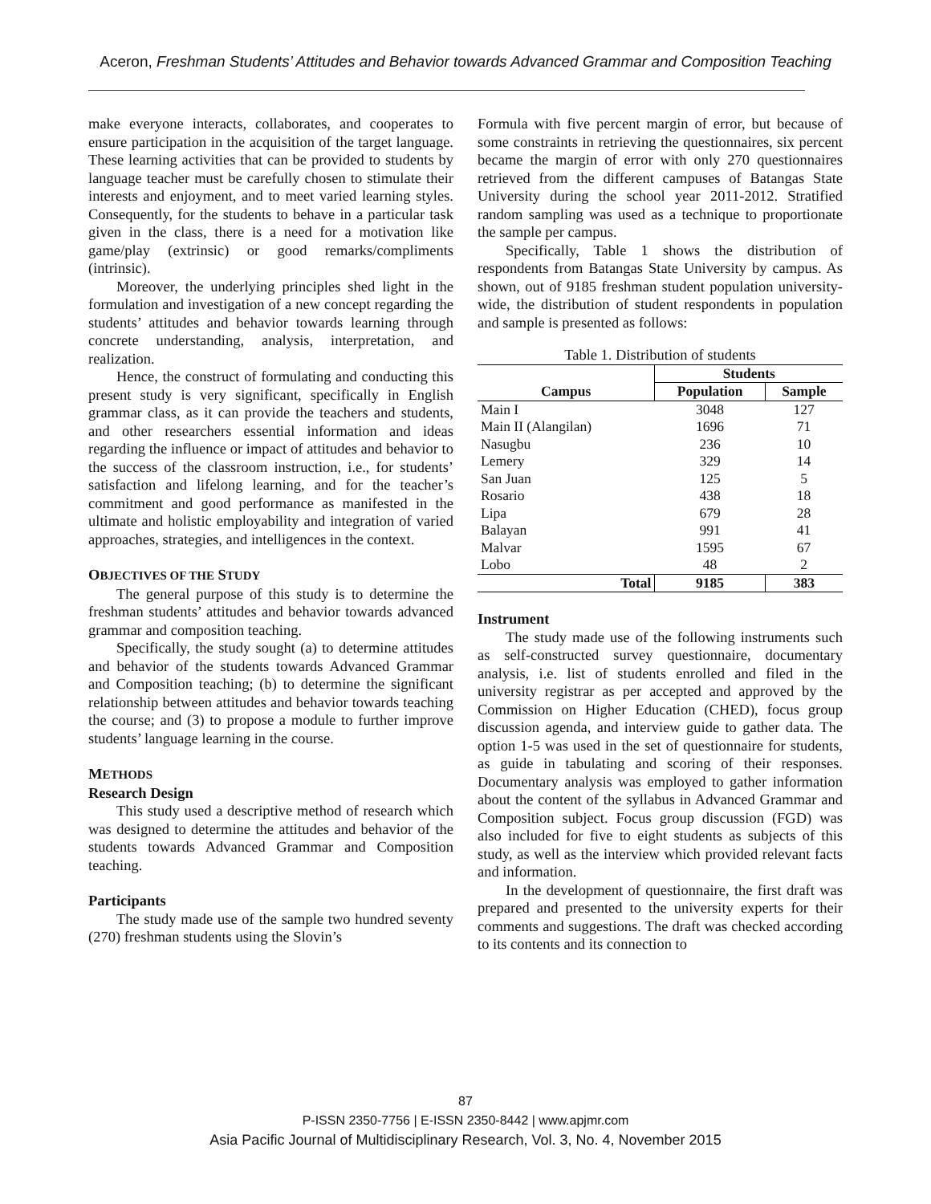Aceron, Freshman Students’ Attitudes and Behavior towards Advanced Grammar and Composition Teaching
make everyone interacts, collaborates, and cooperates to ensure participation in the acquisition of the target language. These learning activities that can be provided to students by language teacher must be carefully chosen to stimulate their interests and enjoyment, and to meet varied learning styles. Consequently, for the students to behave in a particular task given in the class, there is a need for a motivation like game/play (extrinsic) or good remarks/compliments (intrinsic).
Moreover, the underlying principles shed light in the formulation and investigation of a new concept regarding the students’ attitudes and behavior towards learning through concrete understanding, analysis, interpretation, and realization.
Hence, the construct of formulating and conducting this present study is very significant, specifically in English grammar class, as it can provide the teachers and students, and other researchers essential information and ideas regarding the influence or impact of attitudes and behavior to the success of the classroom instruction, i.e., for students’ satisfaction and lifelong learning, and for the teacher’s commitment and good performance as manifested in the ultimate and holistic employability and integration of varied approaches, strategies, and intelligences in the context.
OBJECTIVES OF THE STUDY
The general purpose of this study is to determine the freshman students’ attitudes and behavior towards advanced grammar and composition teaching.
Specifically, the study sought (a) to determine attitudes and behavior of the students towards Advanced Grammar and Composition teaching; (b) to determine the significant relationship between attitudes and behavior towards teaching the course; and (3) to propose a module to further improve students’ language learning in the course.
METHODS
Research Design
This study used a descriptive method of research which was designed to determine the attitudes and behavior of the students towards Advanced Grammar and Composition teaching.
Participants
The study made use of the sample two hundred seventy (270) freshman students using the Slovin’s
Formula with five percent margin of error, but because of some constraints in retrieving the questionnaires, six percent became the margin of error with only 270 questionnaires retrieved from the different campuses of Batangas State University during the school year 2011-2012. Stratified random sampling was used as a technique to proportionate the sample per campus.
Specifically, Table 1 shows the distribution of respondents from Batangas State University by campus. As shown, out of 9185 freshman student population university-wide, the distribution of student respondents in population and sample is presented as follows:
Table 1. Distribution of students
| Campus | Students | |
| --- | --- | --- |
| | Population | Sample |
| Main I | 3048 | 127 |
| Main II (Alangilan) | 1696 | 71 |
| Nasugbu | 236 | 10 |
| Lemery | 329 | 14 |
| San Juan | 125 | 5 |
| Rosario | 438 | 18 |
| Lipa | 679 | 28 |
| Balayan | 991 | 41 |
| Malvar | 1595 | 67 |
| Lobo | 48 | 2 |
| Total | 9185 | 383 |
Instrument
The study made use of the following instruments such as self-constructed survey questionnaire, documentary analysis, i.e. list of students enrolled and filed in the university registrar as per accepted and approved by the Commission on Higher Education (CHED), focus group discussion agenda, and interview guide to gather data. The option 1-5 was used in the set of questionnaire for students, as guide in tabulating and scoring of their responses. Documentary analysis was employed to gather information about the content of the syllabus in Advanced Grammar and Composition subject. Focus group discussion (FGD) was also included for five to eight students as subjects of this study, as well as the interview which provided relevant facts and information.
In the development of questionnaire, the first draft was prepared and presented to the university experts for their comments and suggestions. The draft was checked according to its contents and its connection to
87
P-ISSN 2350-7756 | E-ISSN 2350-8442 | www.apjmr.com
Asia Pacific Journal of Multidisciplinary Research, Vol. 3, No. 4, November 2015